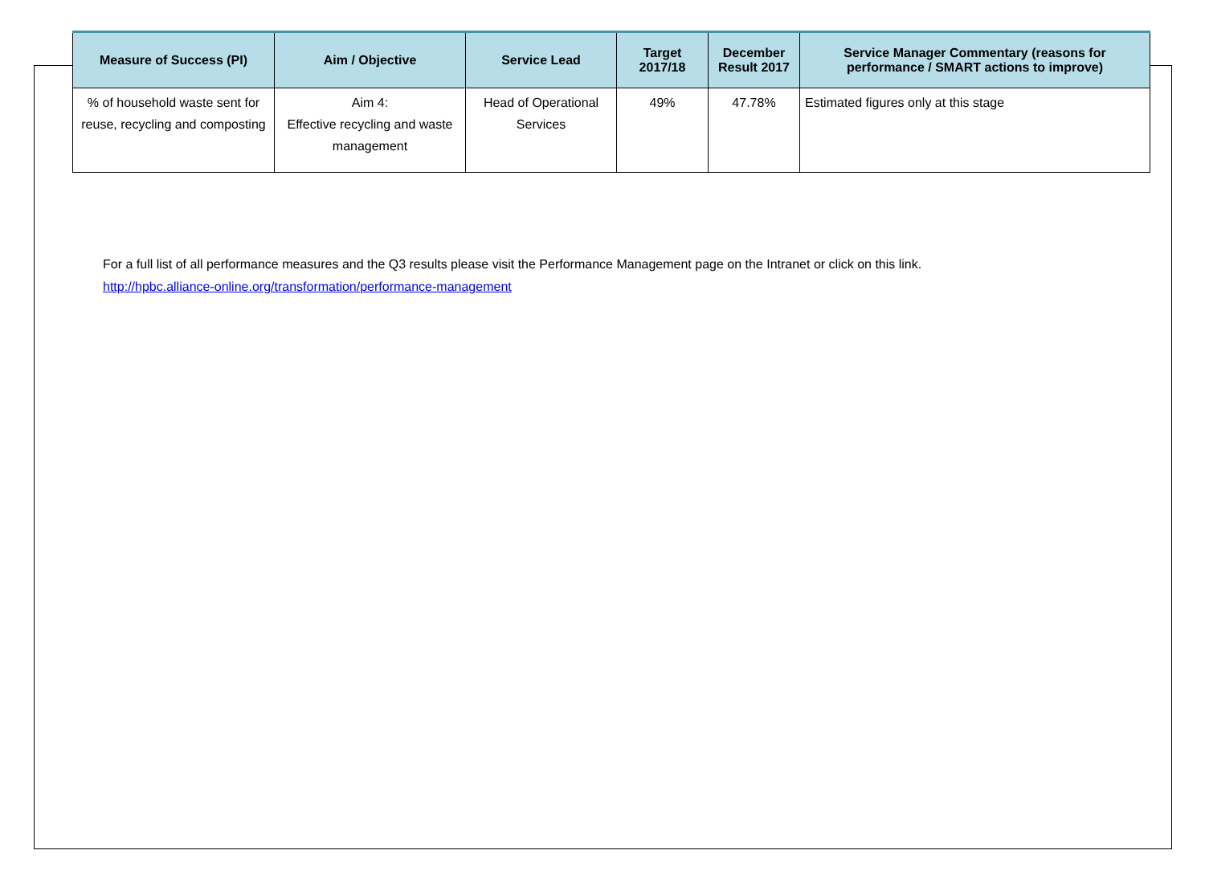| Measure of Success (PI) | Aim / Objective | Service Lead | Target 2017/18 | December Result 2017 | Service Manager Commentary (reasons for performance / SMART actions to improve) |
| --- | --- | --- | --- | --- | --- |
| % of household waste sent for reuse, recycling and composting | Aim 4: Effective recycling and waste management | Head of Operational Services | 49% | 47.78% | Estimated figures only at this stage |
For a full list of all performance measures and the Q3 results please visit the Performance Management page on the Intranet or click on this link.
http://hpbc.alliance-online.org/transformation/performance-management